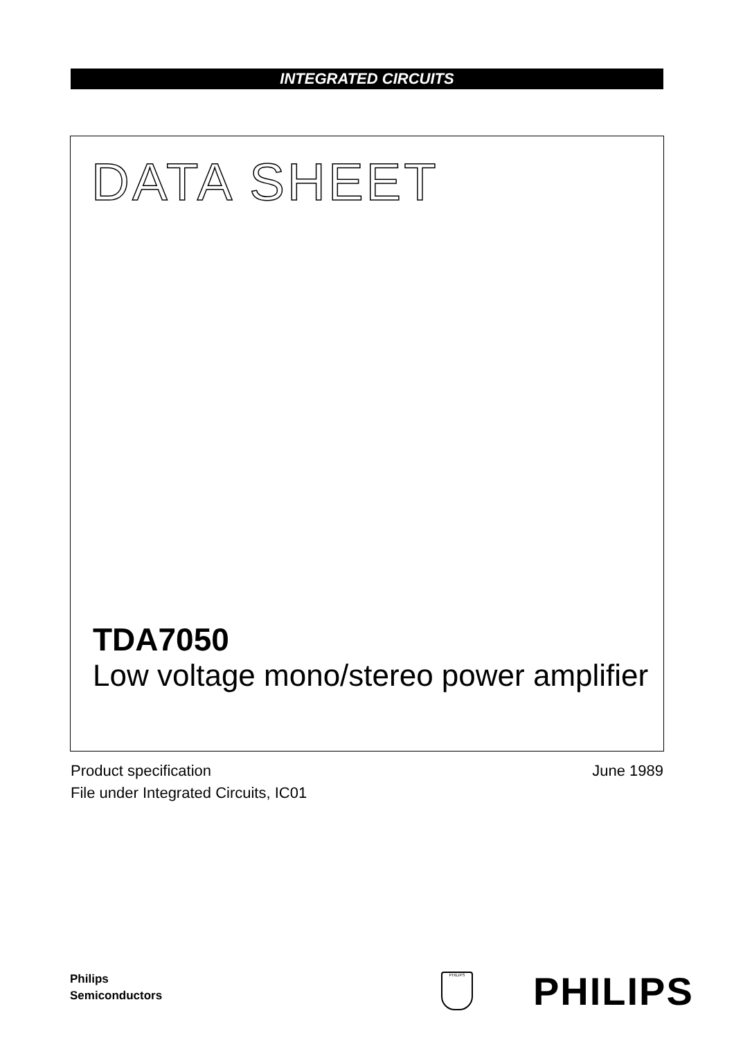INTEGRATED CIRCUITS
DATA SHEET
TDA7050
Low voltage mono/stereo power amplifier
June 1989 Product specification
File under Integrated Circuits, IC01
Philips
Semiconductors
PHILIPS PHILIPS